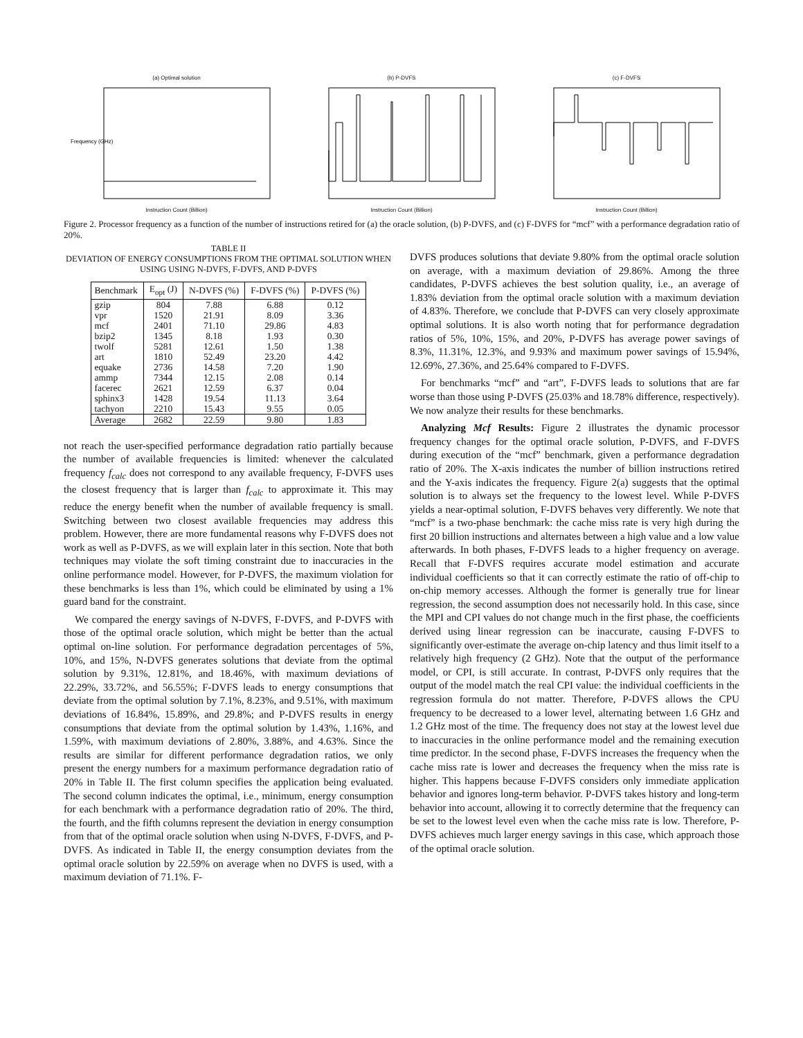(a) Optimal solution
Frequency (GHz)
Instruction Count (Billion)
(b) P-DVFS
Instruction Count (Billion)
(c) F-DVFS
Instruction Count (Billion)
Figure 2. Processor frequency as a function of the number of instructions retired for (a) the oracle solution, (b) P-DVFS, and (c) F-DVFS for “mcf” with a performance degradation ratio of 20%.
TABLE II
DEVIATION OF ENERGY CONSUMPTIONS FROM THE OPTIMAL SOLUTION WHEN USING USING N-DVFS, F-DVFS, AND P-DVFS
| Benchmark | E<sub>opt</sub> (J) | N-DVFS (%) | F-DVFS (%) | P-DVFS (%) |
| --- | --- | --- | --- | --- |
| gzip | 804 | 7.88 | 6.88 | 0.12 |
| vpr | 1520 | 21.91 | 8.09 | 3.36 |
| mcf | 2401 | 71.10 | 29.86 | 4.83 |
| bzip2 | 1345 | 8.18 | 1.93 | 0.30 |
| twolf | 5281 | 12.61 | 1.50 | 1.38 |
| art | 1810 | 52.49 | 23.20 | 4.42 |
| equake | 2736 | 14.58 | 7.20 | 1.90 |
| ammp | 7344 | 12.15 | 2.08 | 0.14 |
| facerec | 2621 | 12.59 | 6.37 | 0.04 |
| sphinx3 | 1428 | 19.54 | 11.13 | 3.64 |
| tachyon | 2210 | 15.43 | 9.55 | 0.05 |
| Average | 2682 | 22.59 | 9.80 | 1.83 |
not reach the user-specified performance degradation ratio partially because the number of available frequencies is limited: whenever the calculated frequency f<sub>calc</sub> does not correspond to any available frequency, F-DVFS uses the closest frequency that is larger than f<sub>calc</sub> to approximate it. This may reduce the energy benefit when the number of available frequency is small. Switching between two closest available frequencies may address this problem. However, there are more fundamental reasons why F-DVFS does not work as well as P-DVFS, as we will explain later in this section. Note that both techniques may violate the soft timing constraint due to inaccuracies in the online performance model. However, for P-DVFS, the maximum violation for these benchmarks is less than 1%, which could be eliminated by using a 1% guard band for the constraint.
We compared the energy savings of N-DVFS, F-DVFS, and P-DVFS with those of the optimal oracle solution, which might be better than the actual optimal on-line solution. For performance degradation percentages of 5%, 10%, and 15%, N-DVFS generates solutions that deviate from the optimal solution by 9.31%, 12.81%, and 18.46%, with maximum deviations of 22.29%, 33.72%, and 56.55%; F-DVFS leads to energy consumptions that deviate from the optimal solution by 7.1%, 8.23%, and 9.51%, with maximum deviations of 16.84%, 15.89%, and 29.8%; and P-DVFS results in energy consumptions that deviate from the optimal solution by 1.43%, 1.16%, and 1.59%, with maximum deviations of 2.80%, 3.88%, and 4.63%. Since the results are similar for different performance degradation ratios, we only present the energy numbers for a maximum performance degradation ratio of 20% in Table II. The first column specifies the application being evaluated. The second column indicates the optimal, i.e., minimum, energy consumption for each benchmark with a performance degradation ratio of 20%. The third, the fourth, and the fifth columns represent the deviation in energy consumption from that of the optimal oracle solution when using N-DVFS, F-DVFS, and P-DVFS. As indicated in Table II, the energy consumption deviates from the optimal oracle solution by 22.59% on average when no DVFS is used, with a maximum deviation of 71.1%. F-
DVFS produces solutions that deviate 9.80% from the optimal oracle solution on average, with a maximum deviation of 29.86%. Among the three candidates, P-DVFS achieves the best solution quality, i.e., an average of 1.83% deviation from the optimal oracle solution with a maximum deviation of 4.83%. Therefore, we conclude that P-DVFS can very closely approximate optimal solutions. It is also worth noting that for performance degradation ratios of 5%, 10%, 15%, and 20%, P-DVFS has average power savings of 8.3%, 11.31%, 12.3%, and 9.93% and maximum power savings of 15.94%, 12.69%, 27.36%, and 25.64% compared to F-DVFS.
For benchmarks “mcf” and “art”, F-DVFS leads to solutions that are far worse than those using P-DVFS (25.03% and 18.78% difference, respectively). We now analyze their results for these benchmarks.
Analyzing Mcf Results: Figure 2 illustrates the dynamic processor frequency changes for the optimal oracle solution, P-DVFS, and F-DVFS during execution of the “mcf” benchmark, given a performance degradation ratio of 20%. The X-axis indicates the number of billion instructions retired and the Y-axis indicates the frequency. Figure 2(a) suggests that the optimal solution is to always set the frequency to the lowest level. While P-DVFS yields a near-optimal solution, F-DVFS behaves very differently. We note that “mcf” is a two-phase benchmark: the cache miss rate is very high during the first 20 billion instructions and alternates between a high value and a low value afterwards. In both phases, F-DVFS leads to a higher frequency on average. Recall that F-DVFS requires accurate model estimation and accurate individual coefficients so that it can correctly estimate the ratio of off-chip to on-chip memory accesses. Although the former is generally true for linear regression, the second assumption does not necessarily hold. In this case, since the MPI and CPI values do not change much in the first phase, the coefficients derived using linear regression can be inaccurate, causing F-DVFS to significantly over-estimate the average on-chip latency and thus limit itself to a relatively high frequency (2 GHz). Note that the output of the performance model, or CPI, is still accurate. In contrast, P-DVFS only requires that the output of the model match the real CPI value: the individual coefficients in the regression formula do not matter. Therefore, P-DVFS allows the CPU frequency to be decreased to a lower level, alternating between 1.6 GHz and 1.2 GHz most of the time. The frequency does not stay at the lowest level due to inaccuracies in the online performance model and the remaining execution time predictor. In the second phase, F-DVFS increases the frequency when the cache miss rate is lower and decreases the frequency when the miss rate is higher. This happens because F-DVFS considers only immediate application behavior and ignores long-term behavior. P-DVFS takes history and long-term behavior into account, allowing it to correctly determine that the frequency can be set to the lowest level even when the cache miss rate is low. Therefore, P-DVFS achieves much larger energy savings in this case, which approach those of the optimal oracle solution.